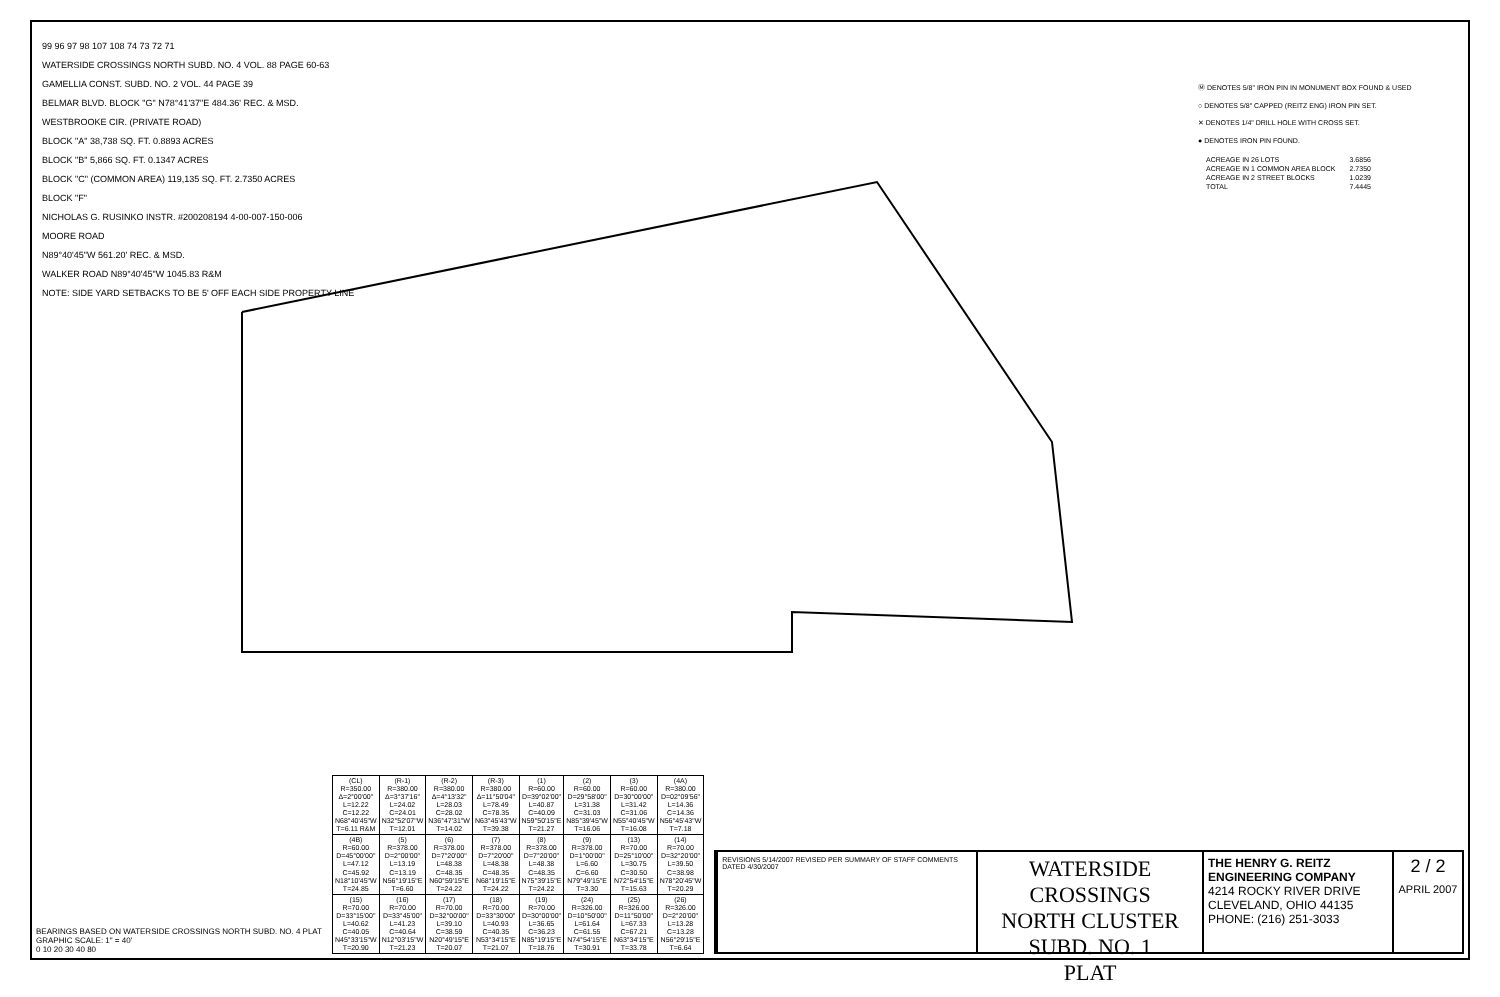99 96 97 98 107 108 74 73 72 71
WATERSIDE CROSSINGS NORTH SUBD. NO. 4 VOL. 88 PAGE 60-63
GAMELLIA CONST. SUBD. NO. 2 VOL. 44 PAGE 39
BELMAR BLVD. BLOCK "G" N78°41'37"E 484.36' REC. & MSD.
WESTBROOKE CIR. (PRIVATE ROAD)
BLOCK "A" 38,738 SQ. FT. 0.8893 ACRES
BLOCK "B" 5,866 SQ. FT. 0.1347 ACRES
BLOCK "C" (COMMON AREA) 119,135 SQ. FT. 2.7350 ACRES
BLOCK "F"
NICHOLAS G. RUSINKO INSTR. #200208194 4-00-007-150-006
MOORE ROAD
N89°40'45"W 561.20' REC. & MSD.
WALKER ROAD N89°40'45"W 1045.83 R&M
NOTE: SIDE YARD SETBACKS TO BE 5' OFF EACH SIDE PROPERTY LINE
Ⓜ DENOTES 5/8" IRON PIN IN MONUMENT BOX FOUND & USED
○ DENOTES 5/8" CAPPED (REITZ ENG) IRON PIN SET.
✕ DENOTES 1/4" DRILL HOLE WITH CROSS SET.
● DENOTES IRON PIN FOUND.
| ACREAGE IN 26 LOTS | 3.6856 |
| ACREAGE IN 1 COMMON AREA BLOCK | 2.7350 |
| ACREAGE IN 2 STREET BLOCKS | 1.0239 |
| TOTAL | 7.4445 |
BEARINGS BASED ON WATERSIDE CROSSINGS NORTH SUBD. NO. 4 PLAT
GRAPHIC SCALE: 1" = 40'
0 10 20 30 40 80
| (CL) R=350.00 Δ=2°00'00" L=12.22 C=12.22 N68°40'45"W T=6.11 R&M | (R-1) R=380.00 Δ=3°37'16" L=24.02 C=24.01 N32°52'07"W T=12.01 | (R-2) R=380.00 Δ=4°13'32" L=28.03 C=28.02 N36°47'31"W T=14.02 | (R-3) R=380.00 Δ=11°50'04" L=78.49 C=78.35 N63°45'43"W T=39.38 | (1) R=60.00 D=39°02'00" L=40.87 C=40.09 N59°50'15"E T=21.27 | (2) R=60.00 D=29°58'00" L=31.38 C=31.03 N85°39'45"W T=16.06 | (3) R=60.00 D=30°00'00" L=31.42 C=31.06 N55°40'45"W T=16.08 | (4A) R=380.00 D=02°09'56" L=14.36 C=14.36 N56°45'43"W T=7.18 |
| (4B) R=60.00 D=45°00'00" L=47.12 C=45.92 N18°10'45"W T=24.85 | (5) R=378.00 D=2°00'00" L=13.19 C=13.19 N56°19'15"E T=6.60 | (6) R=378.00 D=7°20'00" L=48.38 C=48.35 N60°59'15"E T=24.22 | (7) R=378.00 D=7°20'00" L=48.38 C=48.35 N68°19'15"E T=24.22 | (8) R=378.00 D=7°20'00" L=48.38 C=48.35 N75°39'15"E T=24.22 | (9) R=378.00 D=1°00'00" L=6.60 C=6.60 N79°49'15"E T=3.30 | (13) R=70.00 D=25°10'00" L=30.75 C=30.50 N72°54'15"E T=15.63 | (14) R=70.00 D=32°20'00" L=39.50 C=38.98 N78°20'45"W T=20.29 |
| (15) R=70.00 D=33°15'00" L=40.62 C=40.05 N45°33'15"W T=20.90 | (16) R=70.00 D=33°45'00" L=41.23 C=40.64 N12°03'15"W T=21.23 | (17) R=70.00 D=32°00'00" L=39.10 C=38.59 N20°49'15"E T=20.07 | (18) R=70.00 D=33°30'00" L=40.93 C=40.35 N53°34'15"E T=21.07 | (19) R=70.00 D=30°00'00" L=36.65 C=36.23 N85°19'15"E T=18.76 | (24) R=326.00 D=10°50'00" L=61.64 C=61.55 N74°54'15"E T=30.91 | (25) R=326.00 D=11°50'00" L=67.33 C=67.21 N63°34'15"E T=33.78 | (26) R=326.00 D=2°20'00" L=13.28 C=13.28 N56°29'15"E T=6.64 |
REVISIONS 5/14/2007 REVISED PER SUMMARY OF STAFF COMMENTS DATED 4/30/2007
WATERSIDE CROSSINGS
NORTH CLUSTER SUBD. NO. 1
PLAT
THE HENRY G. REITZ ENGINEERING COMPANY
4214 ROCKY RIVER DRIVE
CLEVELAND, OHIO 44135
PHONE: (216) 251-3033
2 / 2
APRIL 2007